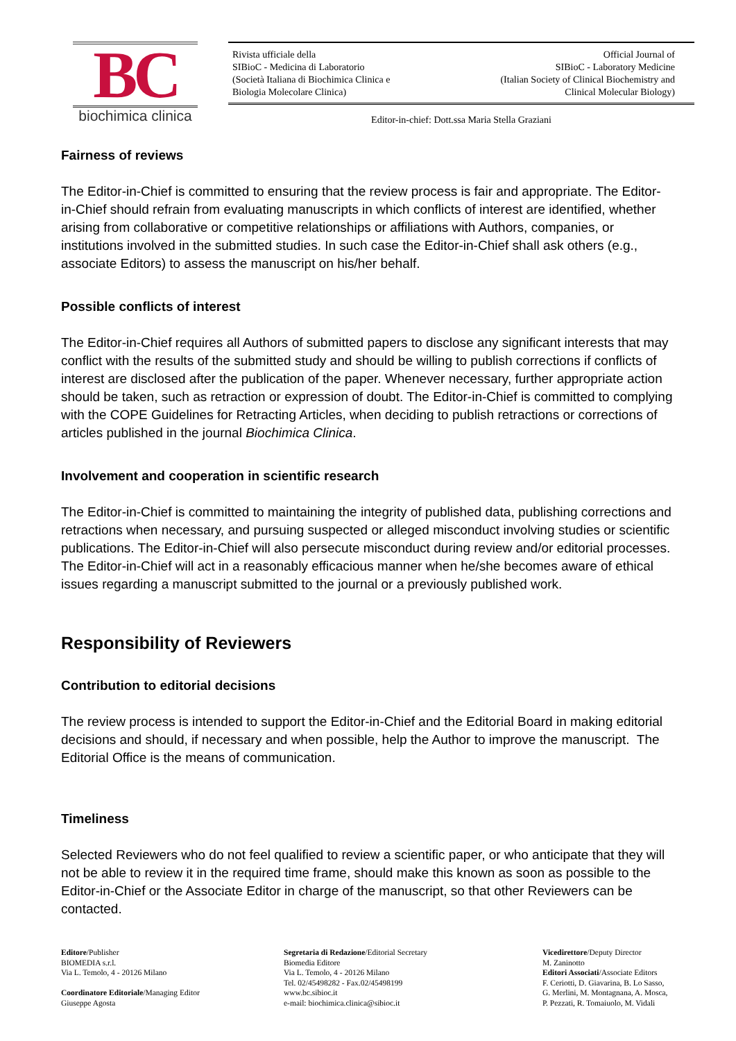BC
biochimica clinica
Rivista ufficiale della
SIBioC - Medicina di Laboratorio
(Società Italiana di Biochimica Clinica e
Biologia Molecolare Clinica)
Official Journal of
SIBioC - Laboratory Medicine
(Italian Society of Clinical Biochemistry and
Clinical Molecular Biology)
Editor-in-chief: Dott.ssa Maria Stella Graziani
Fairness of reviews
The Editor-in-Chief is committed to ensuring that the review process is fair and appropriate. The Editor-in-Chief should refrain from evaluating manuscripts in which conflicts of interest are identified, whether arising from collaborative or competitive relationships or affiliations with Authors, companies, or institutions involved in the submitted studies. In such case the Editor-in-Chief shall ask others (e.g., associate Editors) to assess the manuscript on his/her behalf.
Possible conflicts of interest
The Editor-in-Chief requires all Authors of submitted papers to disclose any significant interests that may conflict with the results of the submitted study and should be willing to publish corrections if conflicts of interest are disclosed after the publication of the paper. Whenever necessary, further appropriate action should be taken, such as retraction or expression of doubt. The Editor-in-Chief is committed to complying with the COPE Guidelines for Retracting Articles, when deciding to publish retractions or corrections of articles published in the journal Biochimica Clinica.
Involvement and cooperation in scientific research
The Editor-in-Chief is committed to maintaining the integrity of published data, publishing corrections and retractions when necessary, and pursuing suspected or alleged misconduct involving studies or scientific publications. The Editor-in-Chief will also persecute misconduct during review and/or editorial processes. The Editor-in-Chief will act in a reasonably efficacious manner when he/she becomes aware of ethical issues regarding a manuscript submitted to the journal or a previously published work.
Responsibility of Reviewers
Contribution to editorial decisions
The review process is intended to support the Editor-in-Chief and the Editorial Board in making editorial decisions and should, if necessary and when possible, help the Author to improve the manuscript. The Editorial Office is the means of communication.
Timeliness
Selected Reviewers who do not feel qualified to review a scientific paper, or who anticipate that they will not be able to review it in the required time frame, should make this known as soon as possible to the Editor-in-Chief or the Associate Editor in charge of the manuscript, so that other Reviewers can be contacted.
Editore/Publisher
BIOMEDIA s.r.l.
Via L. Temolo, 4 - 20126 Milano
Coordinatore Editoriale/Managing Editor
Giuseppe Agosta
Segretaria di Redazione/Editorial Secretary
Biomedia Editore
Via L. Temolo, 4 - 20126 Milano
Tel. 02/45498282 - Fax.02/45498199
www.bc.sibioc.it
e-mail: biochimica.clinica@sibioc.it
Vicedirettore/Deputy Director
M. Zaninotto
Editori Associati/Associate Editors
F. Ceriotti, D. Giavarina, B. Lo Sasso,
G. Merlini, M. Montagnana, A. Mosca,
P. Pezzati, R. Tomaiuolo, M. Vidali